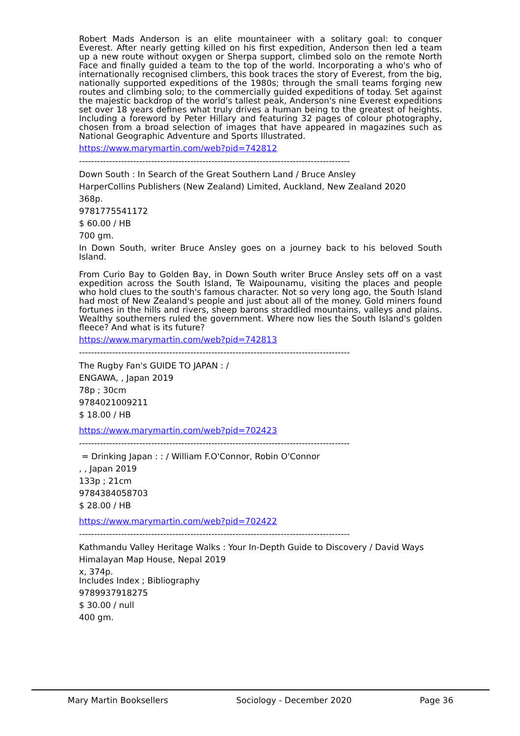Robert Mads Anderson is an elite mountaineer with a solitary goal: to conquer Everest. After nearly getting killed on his first expedition, Anderson then led a team up a new route without oxygen or Sherpa support, climbed solo on the remote North Face and finally guided a team to the top of the world. Incorporating a who's who of internationally recognised climbers, this book traces the story of Everest, from the big, nationally supported expeditions of the 1980s; through the small teams forging new routes and climbing solo; to the commercially guided expeditions of today. Set against the majestic backdrop of the world's tallest peak, Anderson's nine Everest expeditions set over 18 years defines what truly drives a human being to the greatest of heights. Including a foreword by Peter Hillary and featuring 32 pages of colour photography, chosen from a broad selection of images that have appeared in magazines such as National Geographic Adventure and Sports Illustrated.
https://www.marymartin.com/web?pid=742812
------------------------------------------------------------------------------------------
Down South : In Search of the Great Southern Land / Bruce Ansley
HarperCollins Publishers (New Zealand) Limited, Auckland, New Zealand 2020
368p.
9781775541172
$ 60.00 / HB
700 gm.
In Down South, writer Bruce Ansley goes on a journey back to his beloved South Island.
From Curio Bay to Golden Bay, in Down South writer Bruce Ansley sets off on a vast expedition across the South Island, Te Waipounamu, visiting the places and people who hold clues to the south's famous character. Not so very long ago, the South Island had most of New Zealand's people and just about all of the money. Gold miners found fortunes in the hills and rivers, sheep barons straddled mountains, valleys and plains. Wealthy southerners ruled the government. Where now lies the South Island's golden fleece? And what is its future?
https://www.marymartin.com/web?pid=742813
------------------------------------------------------------------------------------------
The Rugby Fan's GUIDE TO JAPAN : /
ENGAWA, , Japan 2019
78p ; 30cm
9784021009211
$ 18.00 / HB
https://www.marymartin.com/web?pid=702423
------------------------------------------------------------------------------------------
= Drinking Japan : : / William F.O'Connor, Robin O'Connor
, , Japan 2019
133p ; 21cm
9784384058703
$ 28.00 / HB
https://www.marymartin.com/web?pid=702422
------------------------------------------------------------------------------------------
Kathmandu Valley Heritage Walks : Your In-Depth Guide to Discovery / David Ways
Himalayan Map House, Nepal 2019
x, 374p.
Includes Index ; Bibliography
9789937918275
$ 30.00 / null
400 gm.
Mary Martin Booksellers Sociology - December 2020 Page 36